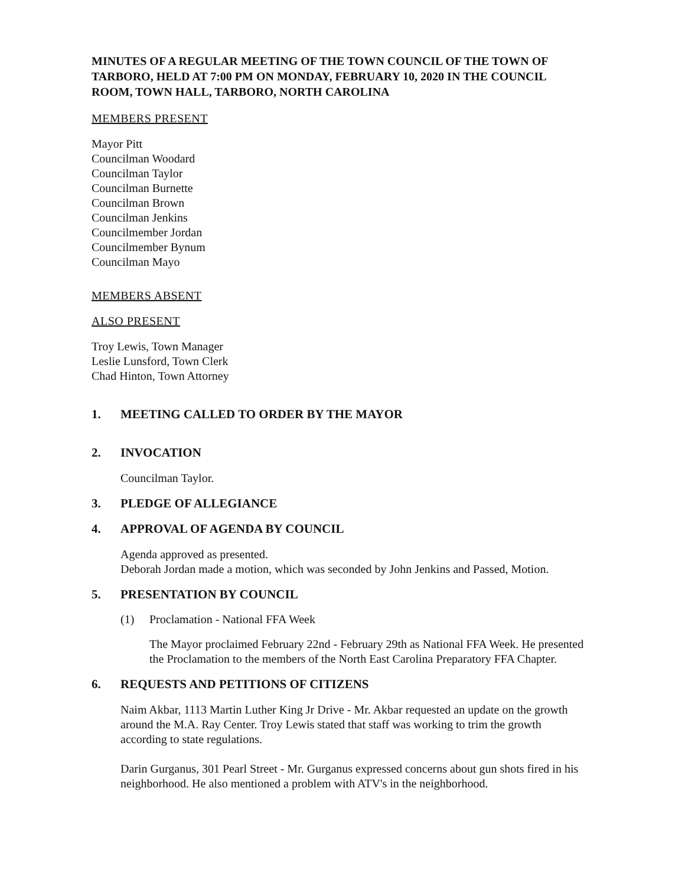MINUTES OF A REGULAR MEETING OF THE TOWN COUNCIL OF THE TOWN OF TARBORO, HELD AT 7:00 PM ON MONDAY, FEBRUARY 10, 2020 IN THE COUNCIL ROOM, TOWN HALL, TARBORO, NORTH CAROLINA
MEMBERS PRESENT
Mayor Pitt
Councilman Woodard
Councilman Taylor
Councilman Burnette
Councilman Brown
Councilman Jenkins
Councilmember Jordan
Councilmember Bynum
Councilman Mayo
MEMBERS ABSENT
ALSO PRESENT
Troy Lewis, Town Manager
Leslie Lunsford, Town Clerk
Chad Hinton, Town Attorney
1. MEETING CALLED TO ORDER BY THE MAYOR
2. INVOCATION
Councilman Taylor.
3. PLEDGE OF ALLEGIANCE
4. APPROVAL OF AGENDA BY COUNCIL
Agenda approved as presented.
Deborah Jordan made a motion, which was seconded by John Jenkins and Passed, Motion.
5. PRESENTATION BY COUNCIL
(1) Proclamation - National FFA Week
The Mayor proclaimed February 22nd - February 29th as National FFA Week. He presented the Proclamation to the members of the North East Carolina Preparatory FFA Chapter.
6. REQUESTS AND PETITIONS OF CITIZENS
Naim Akbar, 1113 Martin Luther King Jr Drive - Mr. Akbar requested an update on the growth around the M.A. Ray Center. Troy Lewis stated that staff was working to trim the growth according to state regulations.
Darin Gurganus, 301 Pearl Street - Mr. Gurganus expressed concerns about gun shots fired in his neighborhood. He also mentioned a problem with ATV's in the neighborhood.